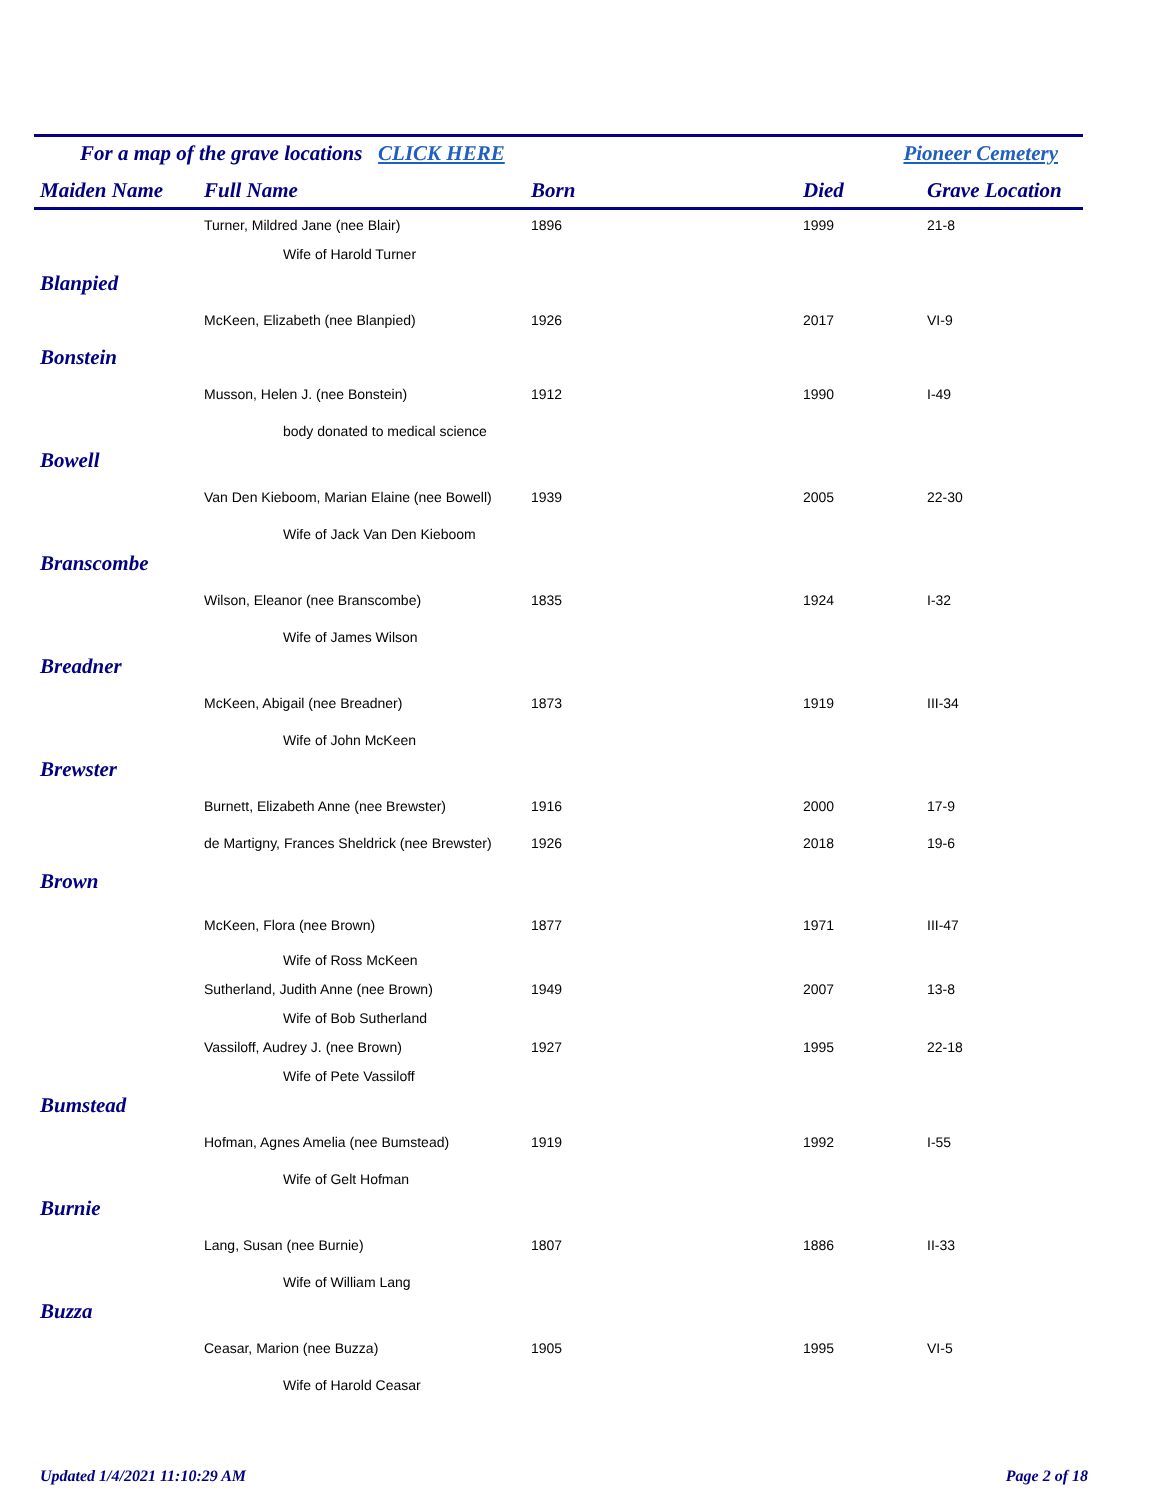For a map of the grave locations CLICK HERE Pioneer Cemetery
| Maiden Name | Full Name | Born | Died | Grave Location |
| --- | --- | --- | --- | --- |
| | Turner, Mildred Jane (nee Blair) | 1896 | 1999 | 21-8 |
| | Wife of Harold Turner | | | |
| Blanpied | | | | |
| | McKeen, Elizabeth (nee Blanpied) | 1926 | 2017 | VI-9 |
| Bonstein | | | | |
| | Musson, Helen J. (nee Bonstein) | 1912 | 1990 | I-49 |
| | body donated to medical science | | | |
| Bowell | | | | |
| | Van Den Kieboom, Marian Elaine (nee Bowell) | 1939 | 2005 | 22-30 |
| | Wife of Jack Van Den Kieboom | | | |
| Branscombe | | | | |
| | Wilson, Eleanor (nee Branscombe) | 1835 | 1924 | I-32 |
| | Wife of James Wilson | | | |
| Breadner | | | | |
| | McKeen, Abigail (nee Breadner) | 1873 | 1919 | III-34 |
| | Wife of John McKeen | | | |
| Brewster | | | | |
| | Burnett, Elizabeth Anne (nee Brewster) | 1916 | 2000 | 17-9 |
| | de Martigny, Frances Sheldrick (nee Brewster) | 1926 | 2018 | 19-6 |
| Brown | | | | |
| | McKeen, Flora (nee Brown) | 1877 | 1971 | III-47 |
| | Wife of Ross McKeen | | | |
| | Sutherland, Judith Anne (nee Brown) | 1949 | 2007 | 13-8 |
| | Wife of Bob Sutherland | | | |
| | Vassiloff, Audrey J. (nee Brown) | 1927 | 1995 | 22-18 |
| | Wife of Pete Vassiloff | | | |
| Bumstead | | | | |
| | Hofman, Agnes Amelia (nee Bumstead) | 1919 | 1992 | I-55 |
| | Wife of Gelt Hofman | | | |
| Burnie | | | | |
| | Lang, Susan (nee Burnie) | 1807 | 1886 | II-33 |
| | Wife of William Lang | | | |
| Buzza | | | | |
| | Ceasar, Marion (nee Buzza) | 1905 | 1995 | VI-5 |
| | Wife of Harold Ceasar | | | |
Updated 1/4/2021 11:10:29 AM Page 2 of 18